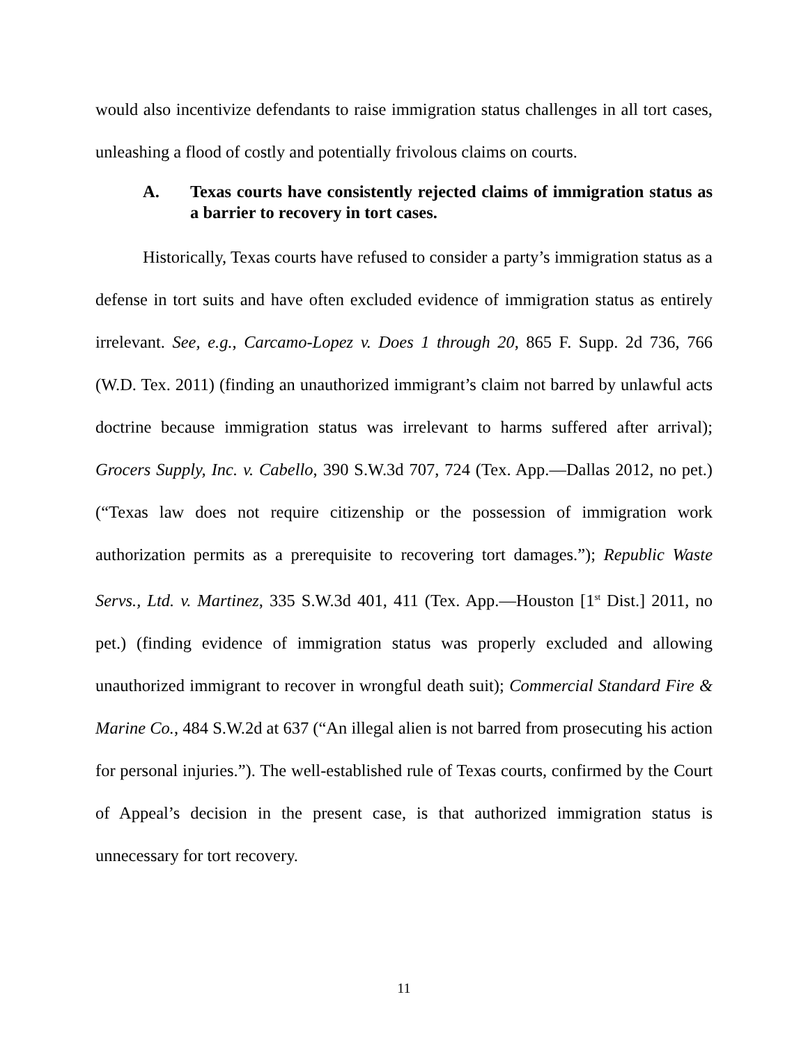would also incentivize defendants to raise immigration status challenges in all tort cases, unleashing a flood of costly and potentially frivolous claims on courts.
A. Texas courts have consistently rejected claims of immigration status as a barrier to recovery in tort cases.
Historically, Texas courts have refused to consider a party’s immigration status as a defense in tort suits and have often excluded evidence of immigration status as entirely irrelevant. See, e.g., Carcamo-Lopez v. Does 1 through 20, 865 F. Supp. 2d 736, 766 (W.D. Tex. 2011) (finding an unauthorized immigrant’s claim not barred by unlawful acts doctrine because immigration status was irrelevant to harms suffered after arrival); Grocers Supply, Inc. v. Cabello, 390 S.W.3d 707, 724 (Tex. App.—Dallas 2012, no pet.) (“Texas law does not require citizenship or the possession of immigration work authorization permits as a prerequisite to recovering tort damages.”); Republic Waste Servs., Ltd. v. Martinez, 335 S.W.3d 401, 411 (Tex. App.—Houston [1<sup>st</sup> Dist.] 2011, no pet.) (finding evidence of immigration status was properly excluded and allowing unauthorized immigrant to recover in wrongful death suit); Commercial Standard Fire & Marine Co., 484 S.W.2d at 637 (“An illegal alien is not barred from prosecuting his action for personal injuries.”). The well-established rule of Texas courts, confirmed by the Court of Appeal’s decision in the present case, is that authorized immigration status is unnecessary for tort recovery.
11